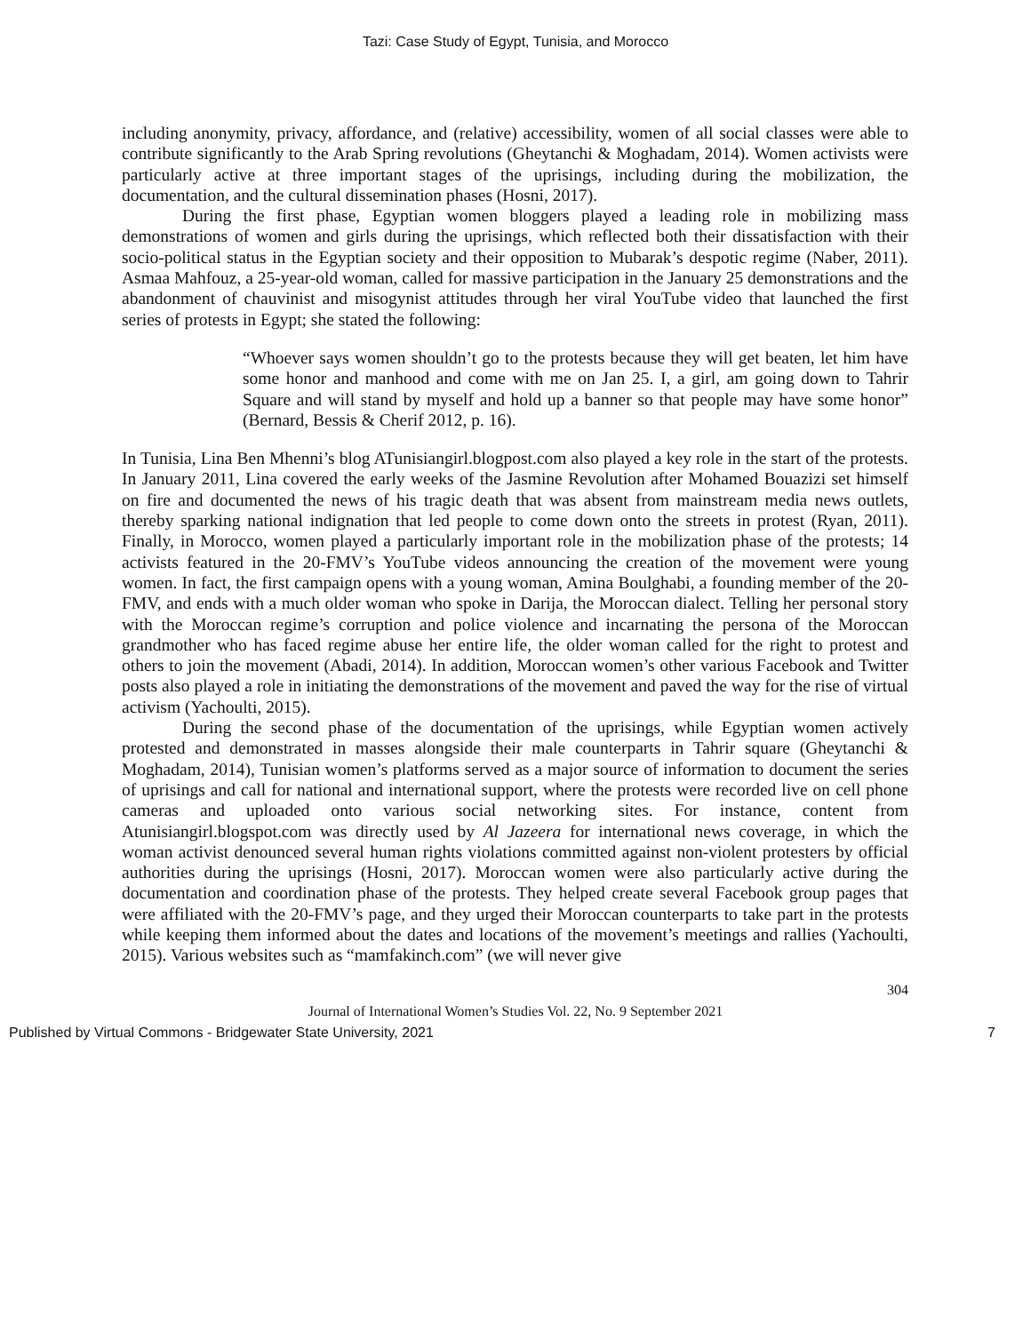Tazi: Case Study of Egypt, Tunisia, and Morocco
including anonymity, privacy, affordance, and (relative) accessibility, women of all social classes were able to contribute significantly to the Arab Spring revolutions (Gheytanchi & Moghadam, 2014). Women activists were particularly active at three important stages of the uprisings, including during the mobilization, the documentation, and the cultural dissemination phases (Hosni, 2017).
During the first phase, Egyptian women bloggers played a leading role in mobilizing mass demonstrations of women and girls during the uprisings, which reflected both their dissatisfaction with their socio-political status in the Egyptian society and their opposition to Mubarak’s despotic regime (Naber, 2011). Asmaa Mahfouz, a 25-year-old woman, called for massive participation in the January 25 demonstrations and the abandonment of chauvinist and misogynist attitudes through her viral YouTube video that launched the first series of protests in Egypt; she stated the following:
“Whoever says women shouldn’t go to the protests because they will get beaten, let him have some honor and manhood and come with me on Jan 25. I, a girl, am going down to Tahrir Square and will stand by myself and hold up a banner so that people may have some honor” (Bernard, Bessis & Cherif 2012, p. 16).
In Tunisia, Lina Ben Mhenni’s blog ATunisiangirl.blogpost.com also played a key role in the start of the protests. In January 2011, Lina covered the early weeks of the Jasmine Revolution after Mohamed Bouazizi set himself on fire and documented the news of his tragic death that was absent from mainstream media news outlets, thereby sparking national indignation that led people to come down onto the streets in protest (Ryan, 2011). Finally, in Morocco, women played a particularly important role in the mobilization phase of the protests; 14 activists featured in the 20-FMV’s YouTube videos announcing the creation of the movement were young women. In fact, the first campaign opens with a young woman, Amina Boulghabi, a founding member of the 20-FMV, and ends with a much older woman who spoke in Darija, the Moroccan dialect. Telling her personal story with the Moroccan regime’s corruption and police violence and incarnating the persona of the Moroccan grandmother who has faced regime abuse her entire life, the older woman called for the right to protest and others to join the movement (Abadi, 2014). In addition, Moroccan women’s other various Facebook and Twitter posts also played a role in initiating the demonstrations of the movement and paved the way for the rise of virtual activism (Yachoulti, 2015).
During the second phase of the documentation of the uprisings, while Egyptian women actively protested and demonstrated in masses alongside their male counterparts in Tahrir square (Gheytanchi & Moghadam, 2014), Tunisian women’s platforms served as a major source of information to document the series of uprisings and call for national and international support, where the protests were recorded live on cell phone cameras and uploaded onto various social networking sites. For instance, content from Atunisiangirl.blogspot.com was directly used by Al Jazeera for international news coverage, in which the woman activist denounced several human rights violations committed against non-violent protesters by official authorities during the uprisings (Hosni, 2017). Moroccan women were also particularly active during the documentation and coordination phase of the protests. They helped create several Facebook group pages that were affiliated with the 20-FMV’s page, and they urged their Moroccan counterparts to take part in the protests while keeping them informed about the dates and locations of the movement’s meetings and rallies (Yachoulti, 2015). Various websites such as “mamfakinch.com” (we will never give
304
Journal of International Women’s Studies Vol. 22, No. 9 September 2021
Published by Virtual Commons - Bridgewater State University, 2021 7